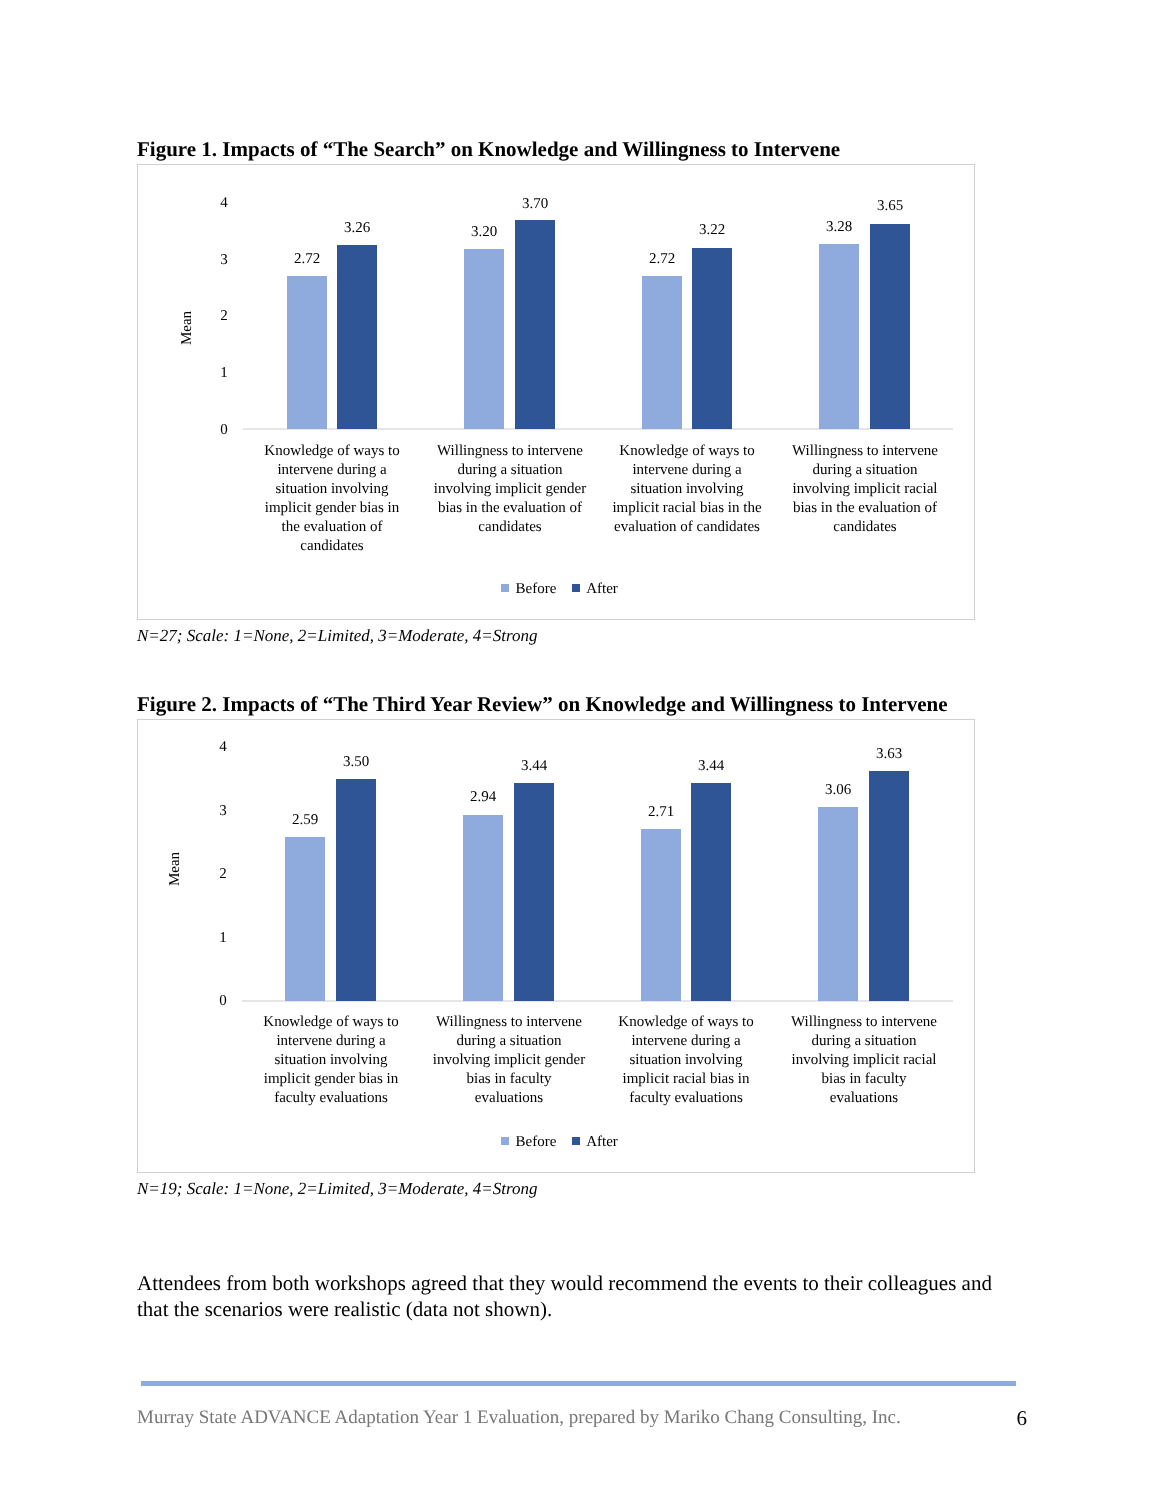Figure 1. Impacts of “The Search” on Knowledge and Willingness to Intervene
4
3
2
1
0
Mean
2.72
3.26
3.20
3.70
2.72
3.22
3.28
3.65
Knowledge of ways to
intervene during a
situation involving
implicit gender bias in
the evaluation of
candidates
Willingness to intervene
during a situation
involving implicit gender
bias in the evaluation of
candidates
Knowledge of ways to
intervene during a
situation involving
implicit racial bias in the
evaluation of candidates
Willingness to intervene
during a situation
involving implicit racial
bias in the evaluation of
candidates
Before
After
N=27; Scale: 1=None, 2=Limited, 3=Moderate, 4=Strong
Figure 2. Impacts of “The Third Year Review” on Knowledge and Willingness to Intervene
4
3
2
1
0
Mean
2.59
3.50
2.94
3.44
2.71
3.44
3.06
3.63
Knowledge of ways to
intervene during a
situation involving
implicit gender bias in
faculty evaluations
Willingness to intervene
during a situation
involving implicit gender
bias in faculty
evaluations
Knowledge of ways to
intervene during a
situation involving
implicit racial bias in
faculty evaluations
Willingness to intervene
during a situation
involving implicit racial
bias in faculty
evaluations
Before
After
N=19; Scale: 1=None, 2=Limited, 3=Moderate, 4=Strong
Attendees from both workshops agreed that they would recommend the events to their colleagues and that the scenarios were realistic (data not shown).
Murray State ADVANCE Adaptation Year 1 Evaluation, prepared by Mariko Chang Consulting, Inc. 6